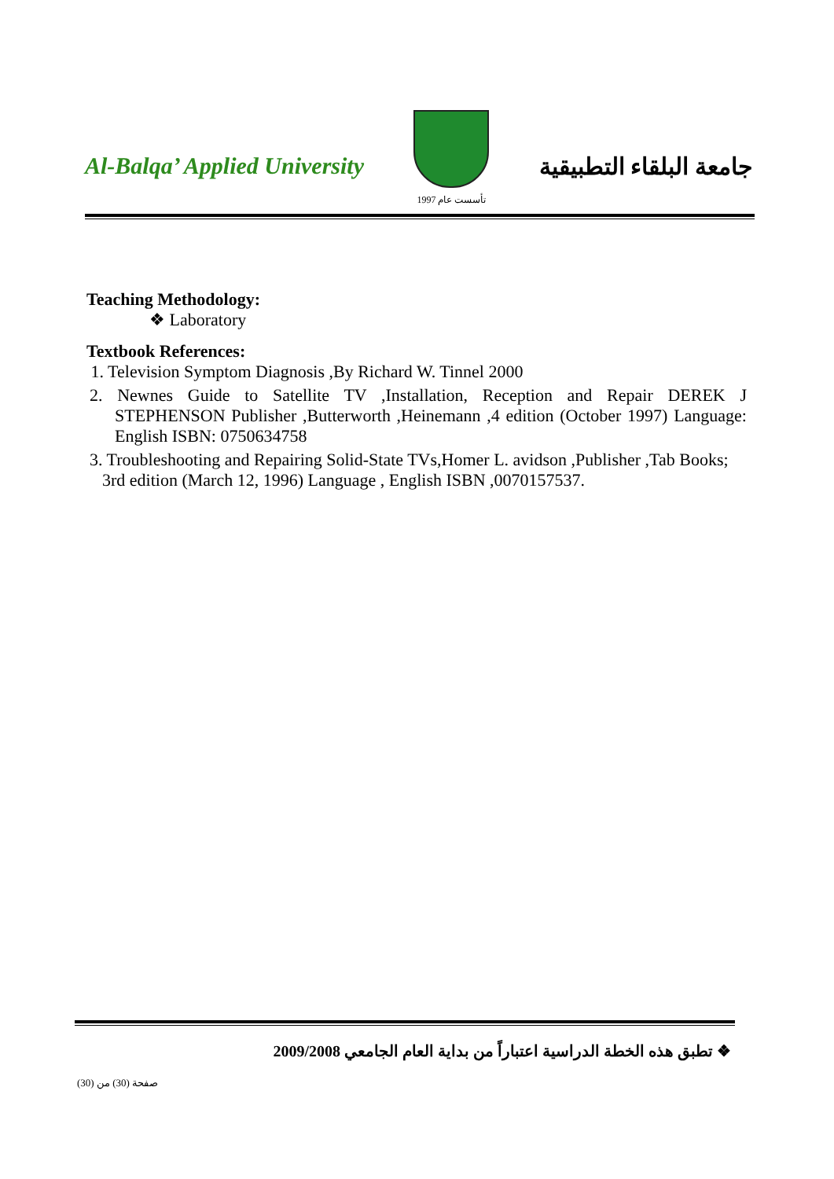Al-Balqa’ Applied University
تأسست عام 1997
جامعة البلقاء التطبيقية
Teaching Methodology:
❖ Laboratory
Textbook References:
1. Television Symptom Diagnosis ,By Richard W. Tinnel 2000
2. Newnes Guide to Satellite TV ,Installation, Reception and Repair DEREK J STEPHENSON Publisher ,Butterworth ,Heinemann ,4 edition (October 1997) Language: English ISBN: 0750634758
3. Troubleshooting and Repairing Solid-State TVs,Homer L. avidson ,Publisher ,Tab Books; 3rd edition (March 12, 1996) Language , English ISBN ,0070157537.
❖ تطبق هذه الخطة الدراسية اعتباراً من بداية العام الجامعي 2009/2008
صفحة (30) من (30)